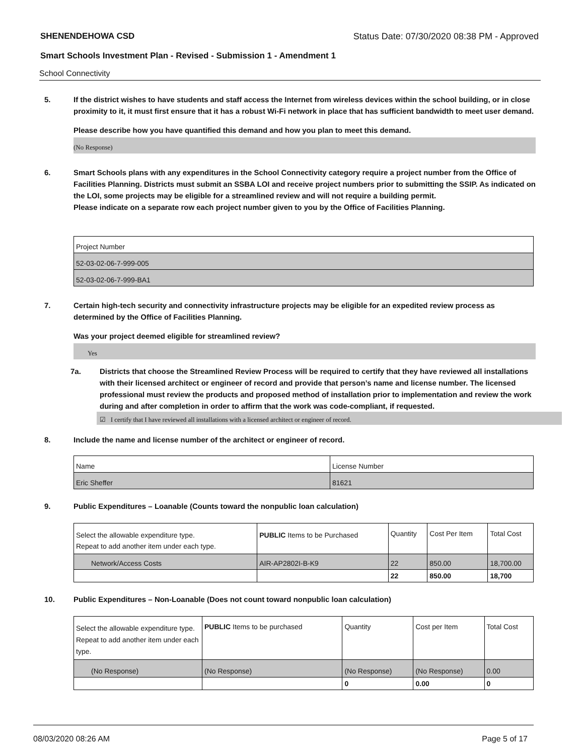SHENENDEHOWA CSD Status Date: 07/30/2020 08:38 PM - Approved
Smart Schools Investment Plan - Revised - Submission 1 - Amendment 1
School Connectivity
5. If the district wishes to have students and staff access the Internet from wireless devices within the school building, or in close proximity to it, it must first ensure that it has a robust Wi-Fi network in place that has sufficient bandwidth to meet user demand.
Please describe how you have quantified this demand and how you plan to meet this demand.
(No Response)
6. Smart Schools plans with any expenditures in the School Connectivity category require a project number from the Office of Facilities Planning. Districts must submit an SSBA LOI and receive project numbers prior to submitting the SSIP. As indicated on the LOI, some projects may be eligible for a streamlined review and will not require a building permit.
Please indicate on a separate row each project number given to you by the Office of Facilities Planning.
| Project Number |
| 52-03-02-06-7-999-005 |
| 52-03-02-06-7-999-BA1 |
7. Certain high-tech security and connectivity infrastructure projects may be eligible for an expedited review process as determined by the Office of Facilities Planning.
Was your project deemed eligible for streamlined review?
Yes
7a. Districts that choose the Streamlined Review Process will be required to certify that they have reviewed all installations with their licensed architect or engineer of record and provide that person’s name and license number. The licensed professional must review the products and proposed method of installation prior to implementation and review the work during and after completion in order to affirm that the work was code-compliant, if requested.
☑ I certify that I have reviewed all installations with a licensed architect or engineer of record.
8. Include the name and license number of the architect or engineer of record.
| Name | License Number |
| Eric Sheffer | 81621 |
9. Public Expenditures – Loanable (Counts toward the nonpublic loan calculation)
| Select the allowable expenditure type. Repeat to add another item under each type. | PUBLIC Items to be Purchased | Quantity | Cost Per Item | Total Cost |
| Network/Access Costs | AIR-AP2802I-B-K9 | 22 | 850.00 | 18,700.00 |
| | | 22 | 850.00 | 18,700 |
10. Public Expenditures – Non-Loanable (Does not count toward nonpublic loan calculation)
| Select the allowable expenditure type. Repeat to add another item under each type. | PUBLIC Items to be purchased | Quantity | Cost per Item | Total Cost |
| (No Response) | (No Response) | (No Response) | (No Response) | 0.00 |
| | | 0 | 0.00 | 0 |
08/03/2020 08:26 AM Page 5 of 17